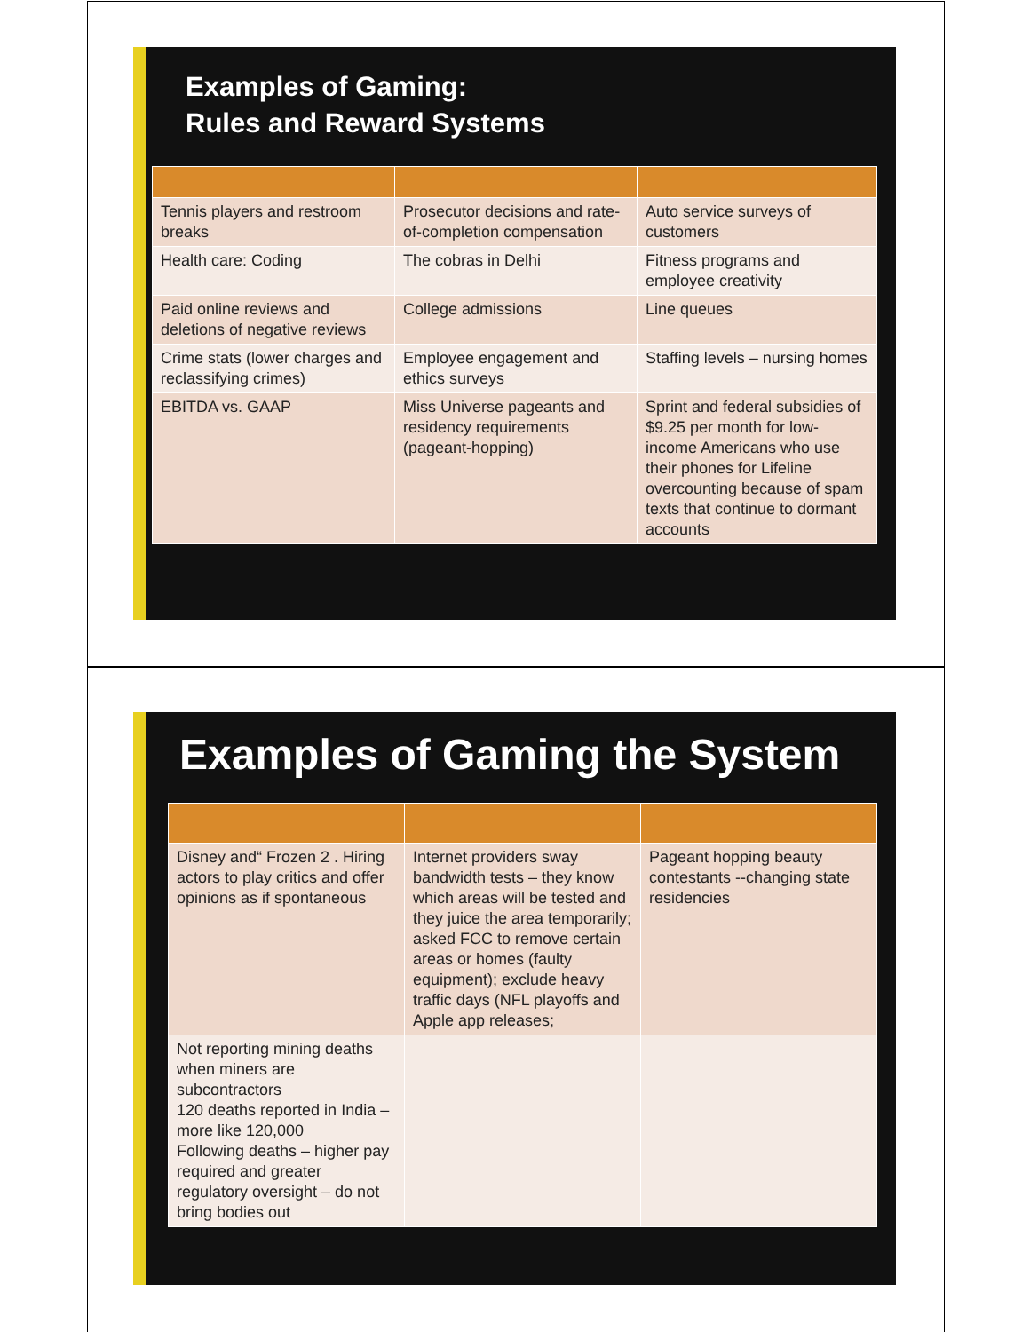Examples of Gaming:
Rules and Reward Systems
| Tennis players and restroom breaks | Prosecutor decisions and rate-of-completion compensation | Auto service surveys of customers |
| Health care: Coding | The cobras in Delhi | Fitness programs and employee creativity |
| Paid online reviews and deletions of negative reviews | College admissions | Line queues |
| Crime stats (lower charges and reclassifying crimes) | Employee engagement and ethics surveys | Staffing levels – nursing homes |
| EBITDA vs. GAAP | Miss Universe pageants and residency requirements (pageant-hopping) | Sprint and federal subsidies of $9.25 per month for low-income Americans who use their phones for Lifeline overcounting because of spam texts that continue to dormant accounts |
Examples of Gaming the System
| Disney and“ Frozen 2 . Hiring actors to play critics and offer opinions as if spontaneous | Internet providers sway bandwidth tests – they know which areas will be tested and they juice the area temporarily; asked FCC to remove certain areas or homes (faulty equipment); exclude heavy traffic days (NFL playoffs and Apple app releases; | Pageant hopping beauty contestants --changing state residencies |
| Not reporting mining deaths when miners are subcontractors 120 deaths reported in India – more like 120,000 Following deaths – higher pay required and greater regulatory oversight – do not bring bodies out | | |